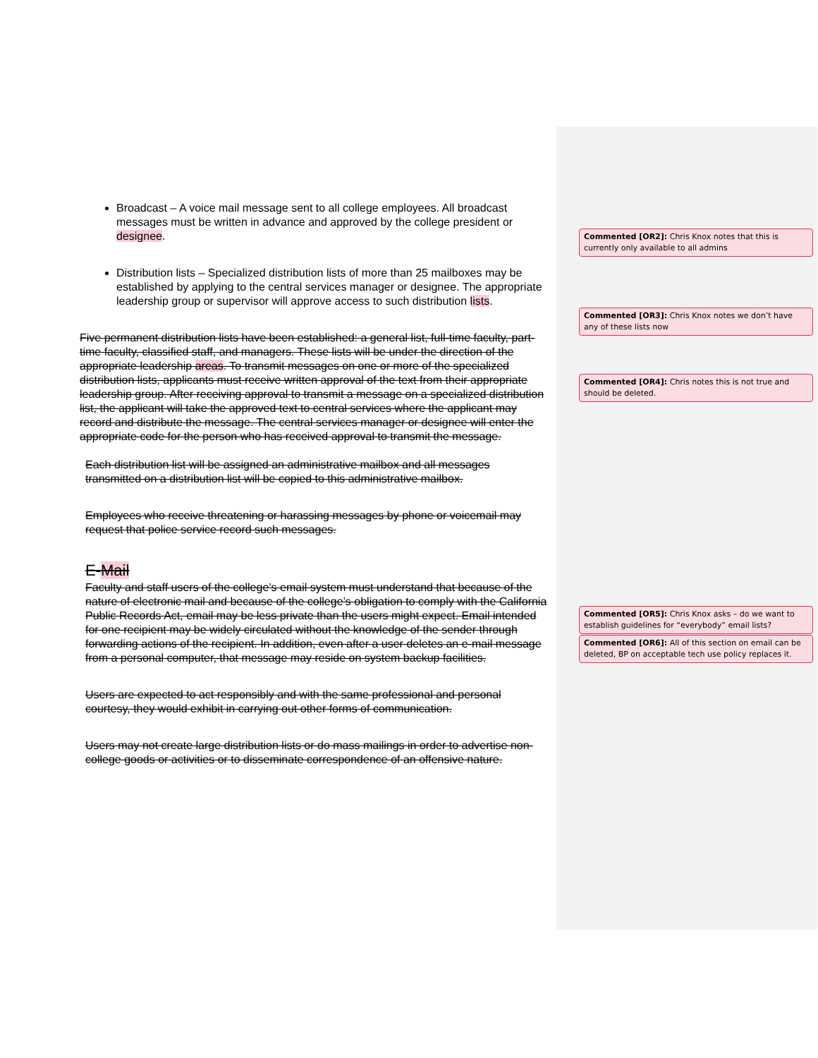Broadcast – A voice mail message sent to all college employees. All broadcast messages must be written in advance and approved by the college president or designee.
Distribution lists – Specialized distribution lists of more than 25 mailboxes may be established by applying to the central services manager or designee. The appropriate leadership group or supervisor will approve access to such distribution lists.
Five permanent distribution lists have been established: a general list, full-time faculty, part- time faculty, classified staff, and managers. These lists will be under the direction of the appropriate leadership areas. To transmit messages on one or more of the specialized distribution lists, applicants must receive written approval of the text from their appropriate leadership group. After receiving approval to transmit a message on a specialized distribution list, the applicant will take the approved text to central services where the applicant may record and distribute the message. The central services manager or designee will enter the appropriate code for the person who has received approval to transmit the message.
Each distribution list will be assigned an administrative mailbox and all messages transmitted on a distribution list will be copied to this administrative mailbox.
Employees who receive threatening or harassing messages by phone or voicemail may request that police service record such messages.
E-Mail
Faculty and staff users of the college’s email system must understand that because of the nature of electronic mail and because of the college’s obligation to comply with the California Public Records Act, email may be less private than the users might expect. Email intended for one recipient may be widely circulated without the knowledge of the sender through forwarding actions of the recipient. In addition, even after a user deletes an e-mail message from a personal computer, that message may reside on system backup facilities.
Users are expected to act responsibly and with the same professional and personal courtesy, they would exhibit in carrying out other forms of communication.
Users may not create large distribution lists or do mass mailings in order to advertise non- college goods or activities or to disseminate correspondence of an offensive nature.
Commented [OR2]: Chris Knox notes that this is currently only available to all admins
Commented [OR3]: Chris Knox notes we don’t have any of these lists now
Commented [OR4]: Chris notes this is not true and should be deleted.
Commented [OR5]: Chris Knox asks – do we want to establish guidelines for “everybody” email lists?
Commented [OR6]: All of this section on email can be deleted, BP on acceptable tech use policy replaces it.